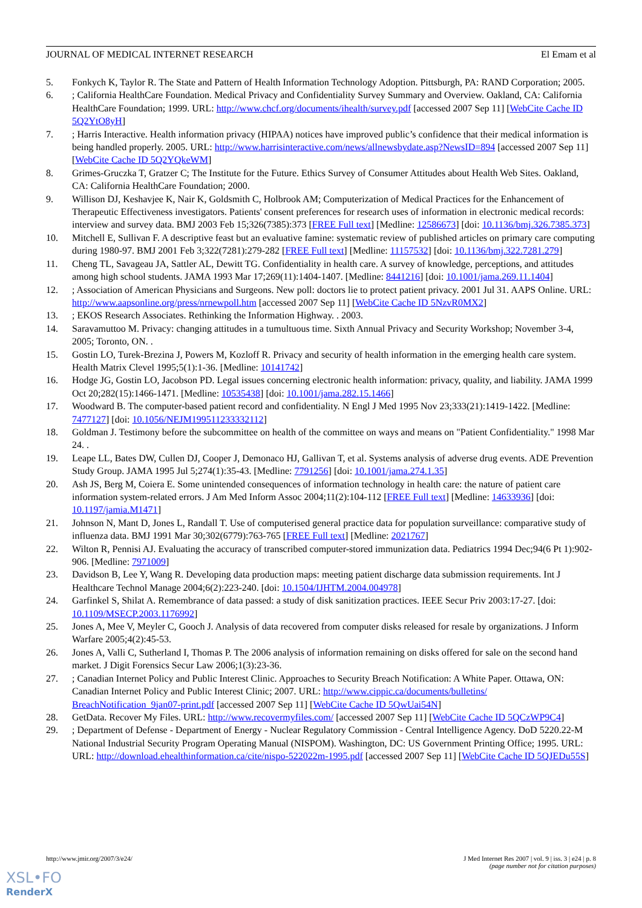JOURNAL OF MEDICAL INTERNET RESEARCH El Emam et al
5. Fonkych K, Taylor R. The State and Pattern of Health Information Technology Adoption. Pittsburgh, PA: RAND Corporation; 2005.
6.; California HealthCare Foundation. Medical Privacy and Confidentiality Survey Summary and Overview. Oakland, CA: California HealthCare Foundation; 1999. URL: http://www.chcf.org/documents/ihealth/survey.pdf [accessed 2007 Sep 11] [WebCite Cache ID 5Q2YtO8yH]
7.; Harris Interactive. Health information privacy (HIPAA) notices have improved public’s confidence that their medical information is being handled properly. 2005. URL: http://www.harrisinteractive.com/news/allnewsbydate.asp?NewsID=894 [accessed 2007 Sep 11] [WebCite Cache ID 5Q2YQkeWM]
8. Grimes-Gruczka T, Gratzer C; The Institute for the Future. Ethics Survey of Consumer Attitudes about Health Web Sites. Oakland, CA: California HealthCare Foundation; 2000.
9. Willison DJ, Keshavjee K, Nair K, Goldsmith C, Holbrook AM; Computerization of Medical Practices for the Enhancement of Therapeutic Effectiveness investigators. Patients' consent preferences for research uses of information in electronic medical records: interview and survey data. BMJ 2003 Feb 15;326(7385):373 [FREE Full text] [Medline: 12586673] [doi: 10.1136/bmj.326.7385.373]
10. Mitchell E, Sullivan F. A descriptive feast but an evaluative famine: systematic review of published articles on primary care computing during 1980-97. BMJ 2001 Feb 3;322(7281):279-282 [FREE Full text] [Medline: 11157532] [doi: 10.1136/bmj.322.7281.279]
11. Cheng TL, Savageau JA, Sattler AL, Dewitt TG. Confidentiality in health care. A survey of knowledge, perceptions, and attitudes among high school students. JAMA 1993 Mar 17;269(11):1404-1407. [Medline: 8441216] [doi: 10.1001/jama.269.11.1404]
12.; Association of American Physicians and Surgeons. New poll: doctors lie to protect patient privacy. 2001 Jul 31. AAPS Online. URL: http://www.aapsonline.org/press/nrnewpoll.htm [accessed 2007 Sep 11] [WebCite Cache ID 5NzvR0MX2]
13.; EKOS Research Associates. Rethinking the Information Highway. . 2003.
14. Saravamuttoo M. Privacy: changing attitudes in a tumultuous time. Sixth Annual Privacy and Security Workshop; November 3-4, 2005; Toronto, ON. .
15. Gostin LO, Turek-Brezina J, Powers M, Kozloff R. Privacy and security of health information in the emerging health care system. Health Matrix Clevel 1995;5(1):1-36. [Medline: 10141742]
16. Hodge JG, Gostin LO, Jacobson PD. Legal issues concerning electronic health information: privacy, quality, and liability. JAMA 1999 Oct 20;282(15):1466-1471. [Medline: 10535438] [doi: 10.1001/jama.282.15.1466]
17. Woodward B. The computer-based patient record and confidentiality. N Engl J Med 1995 Nov 23;333(21):1419-1422. [Medline: 7477127] [doi: 10.1056/NEJM199511233332112]
18. Goldman J. Testimony before the subcommittee on health of the committee on ways and means on "Patient Confidentiality." 1998 Mar 24. .
19. Leape LL, Bates DW, Cullen DJ, Cooper J, Demonaco HJ, Gallivan T, et al. Systems analysis of adverse drug events. ADE Prevention Study Group. JAMA 1995 Jul 5;274(1):35-43. [Medline: 7791256] [doi: 10.1001/jama.274.1.35]
20. Ash JS, Berg M, Coiera E. Some unintended consequences of information technology in health care: the nature of patient care information system-related errors. J Am Med Inform Assoc 2004;11(2):104-112 [FREE Full text] [Medline: 14633936] [doi: 10.1197/jamia.M1471]
21. Johnson N, Mant D, Jones L, Randall T. Use of computerised general practice data for population surveillance: comparative study of influenza data. BMJ 1991 Mar 30;302(6779):763-765 [FREE Full text] [Medline: 2021767]
22. Wilton R, Pennisi AJ. Evaluating the accuracy of transcribed computer-stored immunization data. Pediatrics 1994 Dec;94(6 Pt 1):902-906. [Medline: 7971009]
23. Davidson B, Lee Y, Wang R. Developing data production maps: meeting patient discharge data submission requirements. Int J Healthcare Technol Manage 2004;6(2):223-240. [doi: 10.1504/IJHTM.2004.004978]
24. Garfinkel S, Shilat A. Remembrance of data passed: a study of disk sanitization practices. IEEE Secur Priv 2003:17-27. [doi: 10.1109/MSECP.2003.1176992]
25. Jones A, Mee V, Meyler C, Gooch J. Analysis of data recovered from computer disks released for resale by organizations. J Inform Warfare 2005;4(2):45-53.
26. Jones A, Valli C, Sutherland I, Thomas P. The 2006 analysis of information remaining on disks offered for sale on the second hand market. J Digit Forensics Secur Law 2006;1(3):23-36.
27.; Canadian Internet Policy and Public Interest Clinic. Approaches to Security Breach Notification: A White Paper. Ottawa, ON: Canadian Internet Policy and Public Interest Clinic; 2007. URL: http://www.cippic.ca/documents/bulletins/ BreachNotification_9jan07-print.pdf [accessed 2007 Sep 11] [WebCite Cache ID 5QwUai54N]
28. GetData. Recover My Files. URL: http://www.recovermyfiles.com/ [accessed 2007 Sep 11] [WebCite Cache ID 5QCzWP9C4]
29.; Department of Defense - Department of Energy - Nuclear Regulatory Commission - Central Intelligence Agency. DoD 5220.22-M National Industrial Security Program Operating Manual (NISPOM). Washington, DC: US Government Printing Office; 1995. URL: URL: http://download.ehealthinformation.ca/cite/nispo-522022m-1995.pdf [accessed 2007 Sep 11] [WebCite Cache ID 5QJEDu55S]
http://www.jmir.org/2007/3/e24/ J Med Internet Res 2007 | vol. 9 | iss. 3 | e24 | p. 8
(page number not for citation purposes)
XSL•FO
RenderX